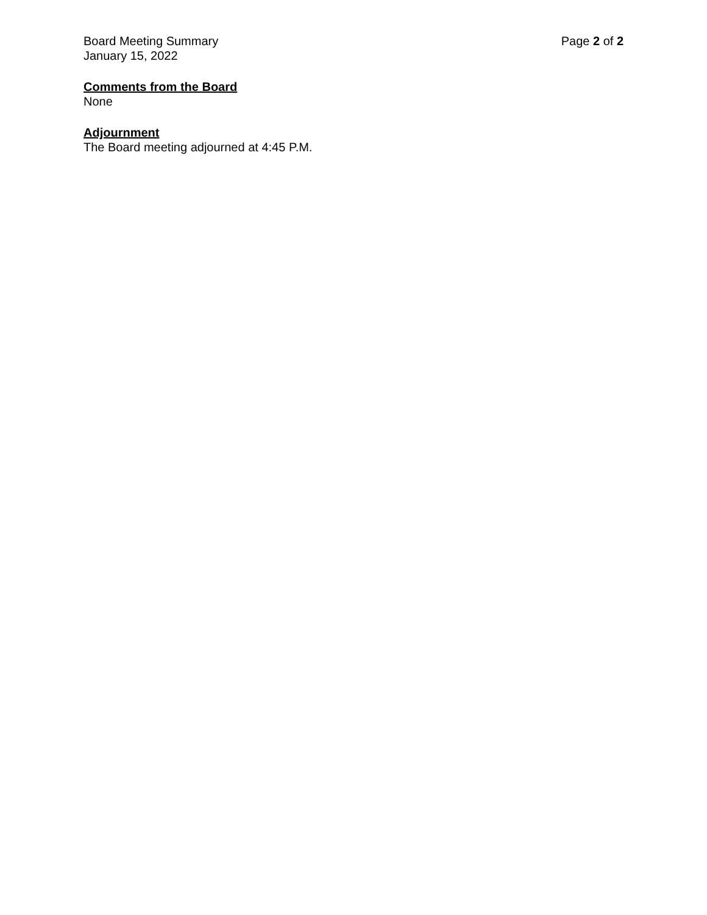Board Meeting Summary
January 15, 2022
Page 2 of 2
Comments from the Board
None
Adjournment
The Board meeting adjourned at 4:45 P.M.